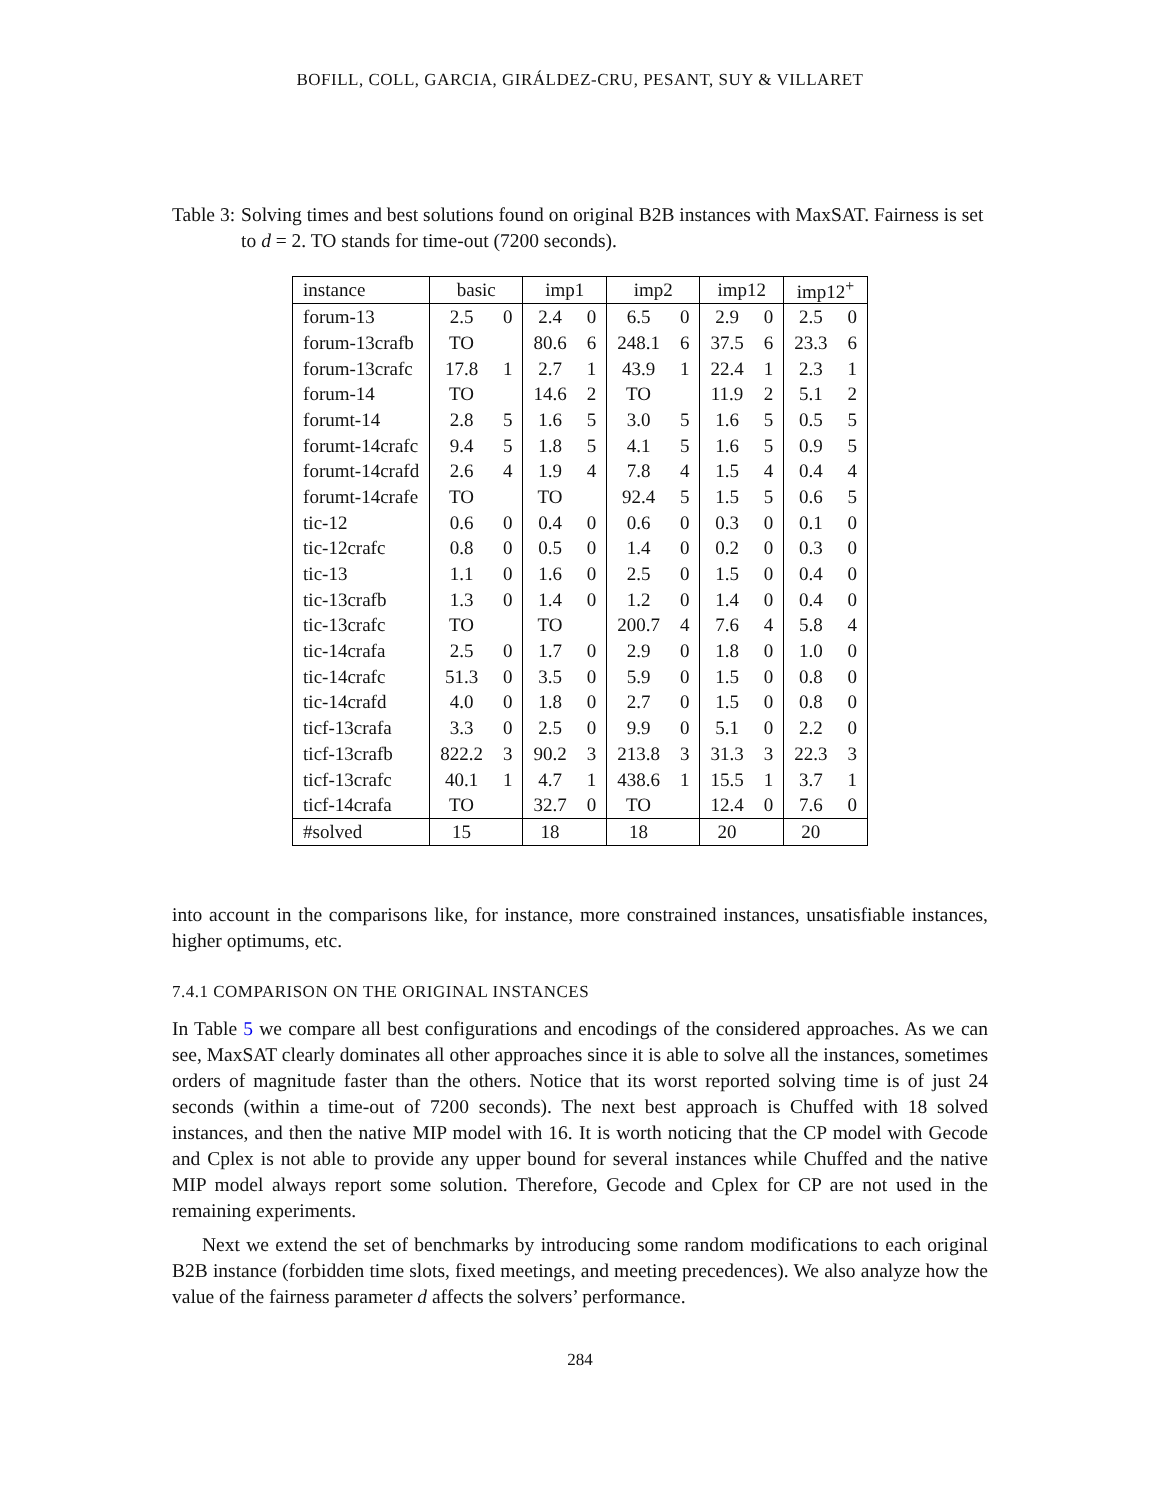BOFILL, COLL, GARCIA, GIRÁLDEZ-CRU, PESANT, SUY & VILLARET
Table 3: Solving times and best solutions found on original B2B instances with MaxSAT. Fairness is set to d = 2. TO stands for time-out (7200 seconds).
| instance | basic | | imp1 | | imp2 | | imp12 | | imp12<sup>+</sup> | |
| --- | --- | --- | --- | --- | --- | --- | --- | --- | --- | --- |
| forum-13 | 2.5 | 0 | 2.4 | 0 | 6.5 | 0 | 2.9 | 0 | 2.5 | 0 |
| forum-13crafb | TO | | 80.6 | 6 | 248.1 | 6 | 37.5 | 6 | 23.3 | 6 |
| forum-13crafc | 17.8 | 1 | 2.7 | 1 | 43.9 | 1 | 22.4 | 1 | 2.3 | 1 |
| forum-14 | TO | | 14.6 | 2 | TO | | 11.9 | 2 | 5.1 | 2 |
| forumt-14 | 2.8 | 5 | 1.6 | 5 | 3.0 | 5 | 1.6 | 5 | 0.5 | 5 |
| forumt-14crafc | 9.4 | 5 | 1.8 | 5 | 4.1 | 5 | 1.6 | 5 | 0.9 | 5 |
| forumt-14crafd | 2.6 | 4 | 1.9 | 4 | 7.8 | 4 | 1.5 | 4 | 0.4 | 4 |
| forumt-14crafe | TO | | TO | | 92.4 | 5 | 1.5 | 5 | 0.6 | 5 |
| tic-12 | 0.6 | 0 | 0.4 | 0 | 0.6 | 0 | 0.3 | 0 | 0.1 | 0 |
| tic-12crafc | 0.8 | 0 | 0.5 | 0 | 1.4 | 0 | 0.2 | 0 | 0.3 | 0 |
| tic-13 | 1.1 | 0 | 1.6 | 0 | 2.5 | 0 | 1.5 | 0 | 0.4 | 0 |
| tic-13crafb | 1.3 | 0 | 1.4 | 0 | 1.2 | 0 | 1.4 | 0 | 0.4 | 0 |
| tic-13crafc | TO | | TO | | 200.7 | 4 | 7.6 | 4 | 5.8 | 4 |
| tic-14crafa | 2.5 | 0 | 1.7 | 0 | 2.9 | 0 | 1.8 | 0 | 1.0 | 0 |
| tic-14crafc | 51.3 | 0 | 3.5 | 0 | 5.9 | 0 | 1.5 | 0 | 0.8 | 0 |
| tic-14crafd | 4.0 | 0 | 1.8 | 0 | 2.7 | 0 | 1.5 | 0 | 0.8 | 0 |
| ticf-13crafa | 3.3 | 0 | 2.5 | 0 | 9.9 | 0 | 5.1 | 0 | 2.2 | 0 |
| ticf-13crafb | 822.2 | 3 | 90.2 | 3 | 213.8 | 3 | 31.3 | 3 | 22.3 | 3 |
| ticf-13crafc | 40.1 | 1 | 4.7 | 1 | 438.6 | 1 | 15.5 | 1 | 3.7 | 1 |
| ticf-14crafa | TO | | 32.7 | 0 | TO | | 12.4 | 0 | 7.6 | 0 |
| #solved | 15 | | 18 | | 18 | | 20 | | 20 | |
into account in the comparisons like, for instance, more constrained instances, unsatisfiable instances, higher optimums, etc.
7.4.1 COMPARISON ON THE ORIGINAL INSTANCES
In Table 5 we compare all best configurations and encodings of the considered approaches. As we can see, MaxSAT clearly dominates all other approaches since it is able to solve all the instances, sometimes orders of magnitude faster than the others. Notice that its worst reported solving time is of just 24 seconds (within a time-out of 7200 seconds). The next best approach is Chuffed with 18 solved instances, and then the native MIP model with 16. It is worth noticing that the CP model with Gecode and Cplex is not able to provide any upper bound for several instances while Chuffed and the native MIP model always report some solution. Therefore, Gecode and Cplex for CP are not used in the remaining experiments.
Next we extend the set of benchmarks by introducing some random modifications to each original B2B instance (forbidden time slots, fixed meetings, and meeting precedences). We also analyze how the value of the fairness parameter d affects the solvers’ performance.
284